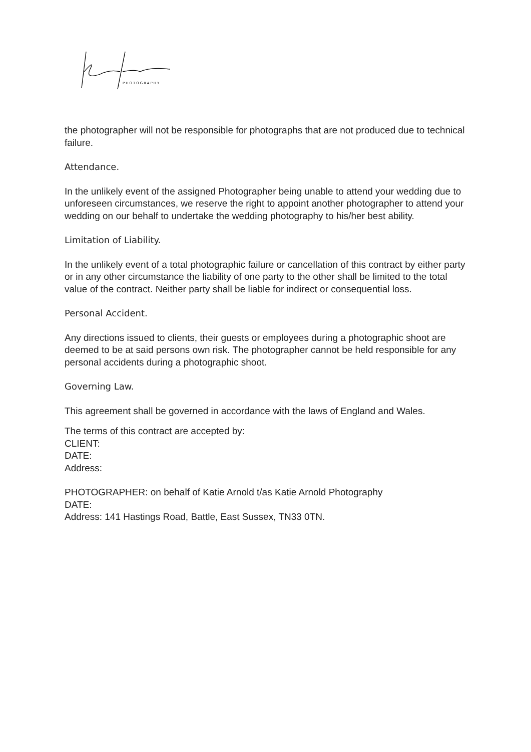PHOTOGRAPHY
the photographer will not be responsible for photographs that are not produced due to technical failure.
Attendance.
In the unlikely event of the assigned Photographer being unable to attend your wedding due to unforeseen circumstances, we reserve the right to appoint another photographer to attend your wedding on our behalf to undertake the wedding photography to his/her best ability.
Limitation of Liability.
In the unlikely event of a total photographic failure or cancellation of this contract by either party or in any other circumstance the liability of one party to the other shall be limited to the total value of the contract. Neither party shall be liable for indirect or consequential loss.
Personal Accident.
Any directions issued to clients, their guests or employees during a photographic shoot are deemed to be at said persons own risk. The photographer cannot be held responsible for any personal accidents during a photographic shoot.
Governing Law.
This agreement shall be governed in accordance with the laws of England and Wales.
The terms of this contract are accepted by:
CLIENT:
DATE:
Address:
PHOTOGRAPHER: on behalf of Katie Arnold t/as Katie Arnold Photography
DATE:
Address: 141 Hastings Road, Battle, East Sussex, TN33 0TN.